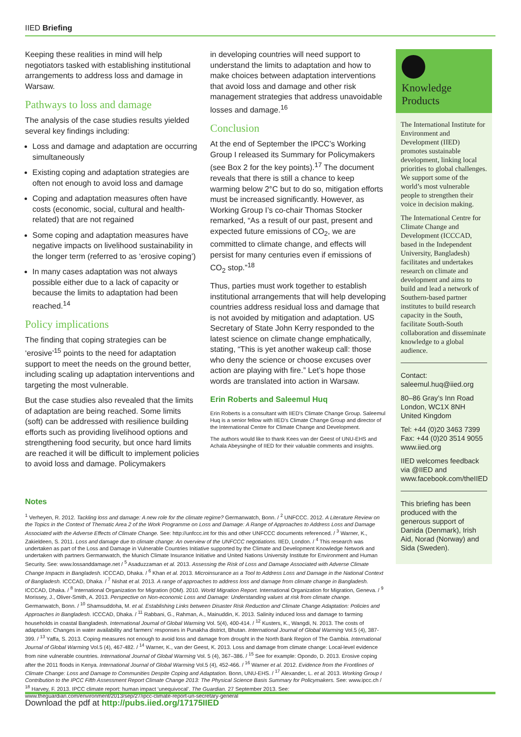IIED Briefing
Keeping these realities in mind will help negotiators tasked with establishing institutional arrangements to address loss and damage in Warsaw.
Pathways to loss and damage
The analysis of the case studies results yielded several key findings including:
Loss and damage and adaptation are occurring simultaneously
Existing coping and adaptation strategies are often not enough to avoid loss and damage
Coping and adaptation measures often have costs (economic, social, cultural and health-related) that are not regained
Some coping and adaptation measures have negative impacts on livelihood sustainability in the longer term (referred to as ‘erosive coping’)
In many cases adaptation was not always possible either due to a lack of capacity or because the limits to adaptation had been reached.<sup>14</sup>
Policy implications
The finding that coping strategies can be ‘erosive’<sup>15</sup> points to the need for adaptation support to meet the needs on the ground better, including scaling up adaptation interventions and targeting the most vulnerable.
But the case studies also revealed that the limits of adaptation are being reached. Some limits (soft) can be addressed with resilience building efforts such as providing livelihood options and strengthening food security, but once hard limits are reached it will be difficult to implement policies to avoid loss and damage. Policymakers
in developing countries will need support to understand the limits to adaptation and how to make choices between adaptation interventions that avoid loss and damage and other risk management strategies that address unavoidable losses and damage.<sup>16</sup>
Conclusion
At the end of September the IPCC’s Working Group I released its Summary for Policymakers (see Box 2 for the key points).<sup>17</sup> The document reveals that there is still a chance to keep warming below 2°C but to do so, mitigation efforts must be increased significantly. However, as Working Group I’s co-chair Thomas Stocker remarked, “As a result of our past, present and expected future emissions of CO<sub>2</sub>, we are committed to climate change, and effects will persist for many centuries even if emissions of CO<sub>2</sub> stop.”<sup>18</sup>
Thus, parties must work together to establish institutional arrangements that will help developing countries address residual loss and damage that is not avoided by mitigation and adaptation. US Secretary of State John Kerry responded to the latest science on climate change emphatically, stating, “This is yet another wakeup call: those who deny the science or choose excuses over action are playing with fire.” Let’s hope those words are translated into action in Warsaw.
Erin Roberts and Saleemul Huq
Erin Roberts is a consultant with IIED’s Climate Change Group. Saleemul Huq is a senior fellow with IIED’s Climate Change Group and director of the International Centre for Climate Change and Development.
The authors would like to thank Kees van der Geest of UNU-EHS and Achala Abeysinghe of IIED for their valuable comments and insights.
Knowledge
Products
The International Institute for Environment and Development (IIED) promotes sustainable development, linking local priorities to global challenges. We support some of the world’s most vulnerable people to strengthen their voice in decision making.
The International Centre for Climate Change and Development (ICCCAD, based in the Independent University, Bangladesh) facilitates and undertakes research on climate and development and aims to build and lead a network of Southern-based partner institutes to build research capacity in the South, facilitate South-South collaboration and disseminate knowledge to a global audience.
Contact:
saleemul.huq@iied.org
80–86 Gray’s Inn Road
London, WC1X 8NH
United Kingdom
Tel: +44 (0)20 3463 7399
Fax: +44 (0)20 3514 9055
www.iied.org
IIED welcomes feedback via @IIED and www.facebook.com/theIIED
This briefing has been produced with the generous support of Danida (Denmark), Irish Aid, Norad (Norway) and Sida (Sweden).
Notes
<sup>1</sup> Verheyen, R. 2012. Tackling loss and damage: A new role for the climate regime? Germanwatch, Bonn. / <sup>2</sup> UNFCCC. 2012. A Literature Review on the Topics in the Context of Thematic Area 2 of the Work Programme on Loss and Damage: A Range of Approaches to Address Loss and Damage Associated with the Adverse Effects of Climate Change. See: http://unfccc.int for this and other UNFCCC documents referenced. / <sup>3</sup> Warner, K., Zakieldeen, S. 2011. Loss and damage due to climate change: An overview of the UNFCCC negotiations. IIED, London. / <sup>4</sup> This research was undertaken as part of the Loss and Damage in Vulnerable Countries Initiative supported by the Climate and Development Knowledge Network and undertaken with partners Germanwatch, the Munich Climate Insurance Initiative and United Nations University Institute for Environment and Human Security. See: www.lossanddamage.net / <sup>5</sup> Asaduzzaman et al. 2013. Assessing the Risk of Loss and Damage Associated with Adverse Climate Change Impacts in Bangladesh. ICCCAD, Dhaka. / <sup>6</sup> Khan et al. 2013. Microinsurance as a Tool to Address Loss and Damage in the National Context of Bangladesh. ICCCAD, Dhaka. / <sup>7</sup> Nishat et al. 2013. A range of approaches to address loss and damage from climate change in Bangladesh. ICCCAD, Dhaka. / <sup>8</sup> International Organization for Migration (IOM). 2010. World Migration Report. International Organization for Migration, Geneva. / <sup>9</sup> Morissey, J., Oliver-Smith, A. 2013. Perspective on Non-economic Loss and Damage: Understanding values at risk from climate change. Germanwatch, Bonn. / <sup>10</sup> Shamsuddoha, M. et al. Establishing Links between Disaster Risk Reduction and Climate Change Adaptation: Policies and Approaches in Bangladesh. ICCCAD, Dhaka. / <sup>11</sup> Rabbani, G., Rahman, A., Mainuddin, K. 2013. Salinity induced loss and damage to farming households in coastal Bangladesh. International Journal of Global Warming Vol. 5(4), 400-414. / <sup>12</sup> Kusters, K., Wangdi, N. 2013. The costs of adaptation: Changes in water availability and farmers’ responses in Punakha district, Bhutan. International Journal of Global Warming Vol.5 (4), 387-399. / <sup>13</sup> Yaffa, S. 2013. Coping measures not enough to avoid loss and damage from drought in the North Bank Region of The Gambia. International Journal of Global Warming Vol.5 (4), 467-482. / <sup>14</sup> Warner, K., van der Geest, K. 2013. Loss and damage from climate change: Local-level evidence from nine vulnerable countries. International Journal of Global Warming Vol. 5 (4), 367–386. / <sup>15</sup> See for example: Opondo, D. 2013. Erosive coping after the 2011 floods in Kenya. International Journal of Global Warming Vol.5 (4), 452-466. / <sup>16</sup> Warner et al. 2012. Evidence from the Frontlines of Climate Change: Loss and Damage to Communities Despite Coping and Adaptation. Bonn, UNU-EHS. / <sup>17</sup> Alexander, L. et al. 2013. Working Group I Contribution to the IPCC Fifth Assessment Report Climate Change 2013: The Physical Science Basis Summary for Policymakers. See: www.ipcc.ch / <sup>18</sup> Harvey, F. 2013. IPCC climate report: human impact ‘unequivocal’. The Guardian. 27 September 2013. See: www.theguardian.com/environment/2013/sep/27/ipcc-climate-report-un-secretary-general
Download the pdf at http://pubs.iied.org/17175IIED